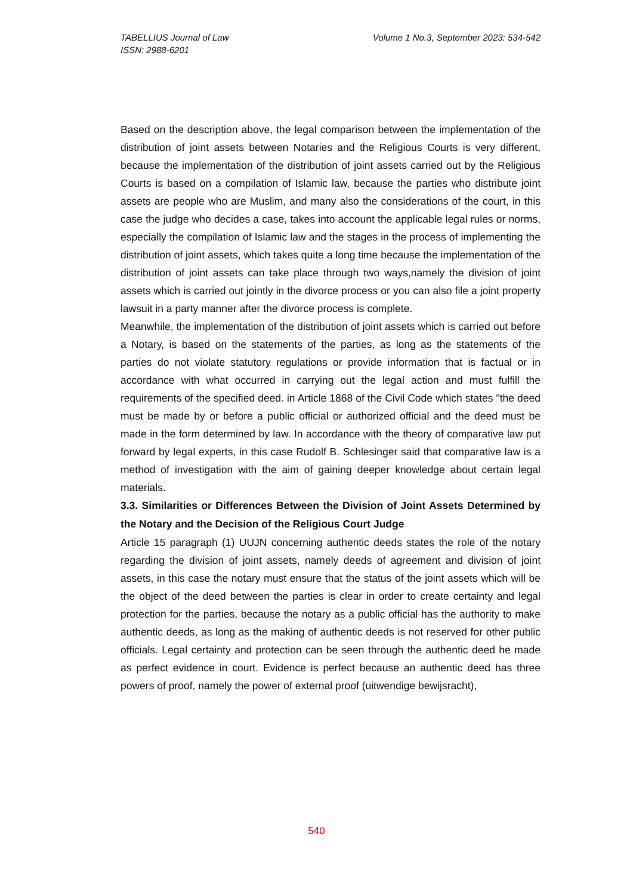Volume 1 No.3, September 2023: 534-542 TABELLIUS Journal of Law
ISSN: 2988-6201
Based on the description above, the legal comparison between the implementation of the distribution of joint assets between Notaries and the Religious Courts is very different, because the implementation of the distribution of joint assets carried out by the Religious Courts is based on a compilation of Islamic law, because the parties who distribute joint assets are people who are Muslim, and many also the considerations of the court, in this case the judge who decides a case, takes into account the applicable legal rules or norms, especially the compilation of Islamic law and the stages in the process of implementing the distribution of joint assets, which takes quite a long time because the implementation of the distribution of joint assets can take place through two ways,namely the division of joint assets which is carried out jointly in the divorce process or you can also file a joint property lawsuit in a party manner after the divorce process is complete.
Meanwhile, the implementation of the distribution of joint assets which is carried out before a Notary, is based on the statements of the parties, as long as the statements of the parties do not violate statutory regulations or provide information that is factual or in accordance with what occurred in carrying out the legal action and must fulfill the requirements of the specified deed. in Article 1868 of the Civil Code which states "the deed must be made by or before a public official or authorized official and the deed must be made in the form determined by law. In accordance with the theory of comparative law put forward by legal experts, in this case Rudolf B. Schlesinger said that comparative law is a method of investigation with the aim of gaining deeper knowledge about certain legal materials.
3.3. Similarities or Differences Between the Division of Joint Assets Determined by the Notary and the Decision of the Religious Court Judge
Article 15 paragraph (1) UUJN concerning authentic deeds states the role of the notary regarding the division of joint assets, namely deeds of agreement and division of joint assets, in this case the notary must ensure that the status of the joint assets which will be the object of the deed between the parties is clear in order to create certainty and legal protection for the parties, because the notary as a public official has the authority to make authentic deeds, as long as the making of authentic deeds is not reserved for other public officials. Legal certainty and protection can be seen through the authentic deed he made as perfect evidence in court. Evidence is perfect because an authentic deed has three powers of proof, namely the power of external proof (uitwendige bewijsracht),
540